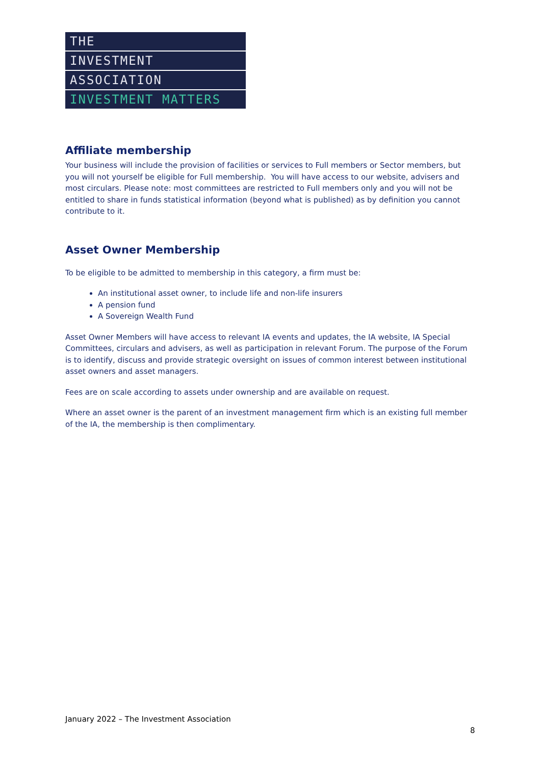THE
INVESTMENT
ASSOCIATION
INVESTMENT MATTERS
Affiliate membership
Your business will include the provision of facilities or services to Full members or Sector members, but you will not yourself be eligible for Full membership. You will have access to our website, advisers and most circulars. Please note: most committees are restricted to Full members only and you will not be entitled to share in funds statistical information (beyond what is published) as by definition you cannot contribute to it.
Asset Owner Membership
To be eligible to be admitted to membership in this category, a firm must be:
An institutional asset owner, to include life and non-life insurers
A pension fund
A Sovereign Wealth Fund
Asset Owner Members will have access to relevant IA events and updates, the IA website, IA Special Committees, circulars and advisers, as well as participation in relevant Forum. The purpose of the Forum is to identify, discuss and provide strategic oversight on issues of common interest between institutional asset owners and asset managers.
Fees are on scale according to assets under ownership and are available on request.
Where an asset owner is the parent of an investment management firm which is an existing full member of the IA, the membership is then complimentary.
January 2022 – The Investment Association
8